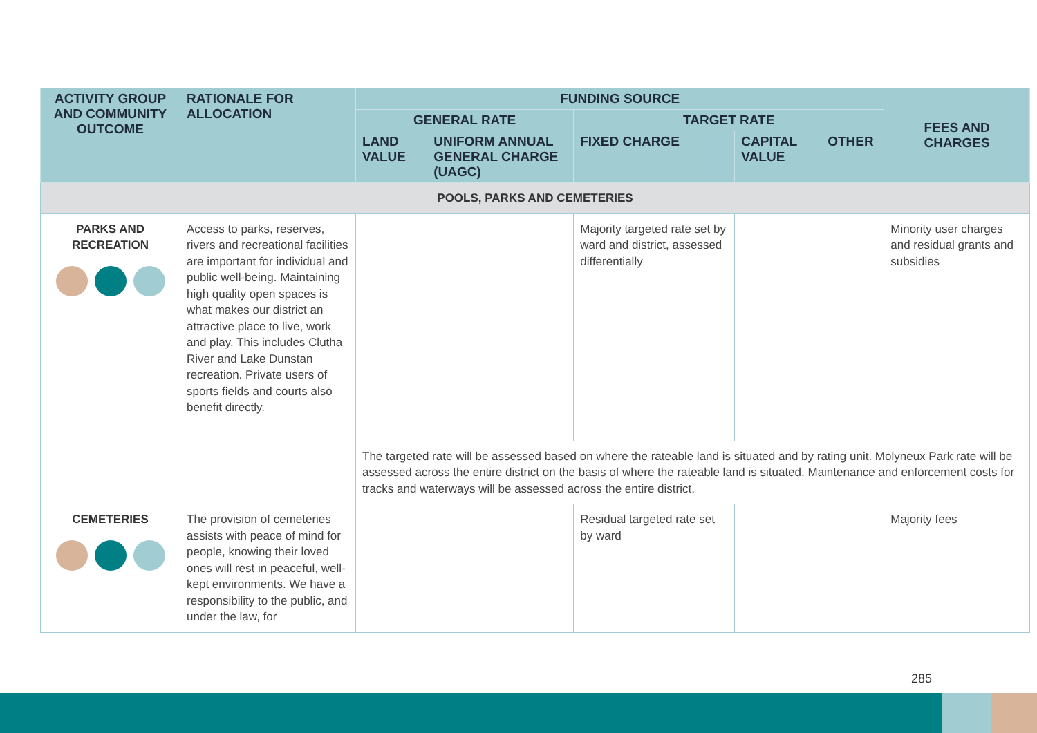| ACTIVITY GROUP AND COMMUNITY OUTCOME | RATIONALE FOR ALLOCATION | FUNDING SOURCE | | | | | FEES AND CHARGES |
| --- | --- | --- | --- | --- | --- | --- | --- |
| | | GENERAL RATE | | TARGET RATE | | | |
| | | LAND VALUE | UNIFORM ANNUAL GENERAL CHARGE (UAGC) | FIXED CHARGE | CAPITAL VALUE | OTHER | |
| POOLS, PARKS AND CEMETERIES | | | | | | | |
| PARKS AND RECREATION | Access to parks, reserves, rivers and recreational facilities are important for individual and public well-being. Maintaining high quality open spaces is what makes our district an attractive place to live, work and play. This includes Clutha River and Lake Dunstan recreation. Private users of sports fields and courts also benefit directly. | | | Majority targeted rate set by ward and district, assessed differentially | | | Minority user charges and residual grants and subsidies |
| | | The targeted rate will be assessed based on where the rateable land is situated and by rating unit. Molyneux Park rate will be assessed across the entire district on the basis of where the rateable land is situated. Maintenance and enforcement costs for tracks and waterways will be assessed across the entire district. | | | | | |
| CEMETERIES | The provision of cemeteries assists with peace of mind for people, knowing their loved ones will rest in peaceful, well-kept environments. We have a responsibility to the public, and under the law, for | | | Residual targeted rate set by ward | | | Majority fees |
285